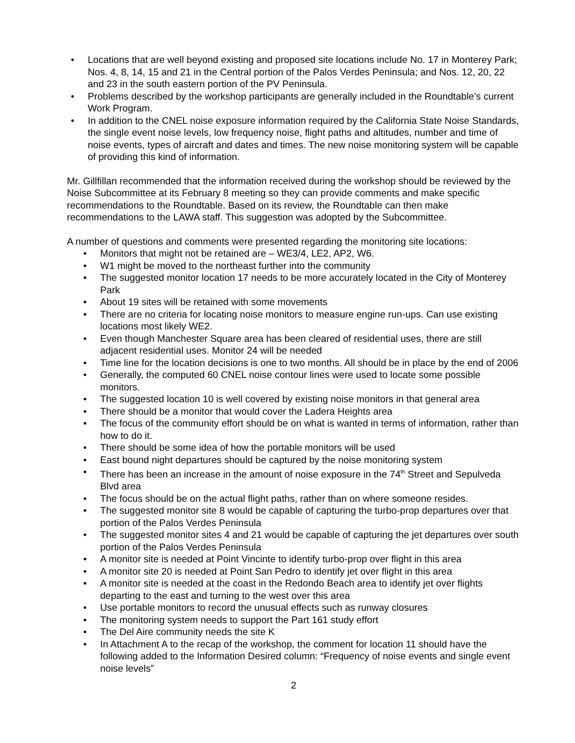• Locations that are well beyond existing and proposed site locations include No. 17 in Monterey Park; Nos. 4, 8, 14, 15 and 21 in the Central portion of the Palos Verdes Peninsula; and Nos. 12, 20, 22 and 23 in the south eastern portion of the PV Peninsula.
• Problems described by the workshop participants are generally included in the Roundtable’s current Work Program.
• In addition to the CNEL noise exposure information required by the California State Noise Standards, the single event noise levels, low frequency noise, flight paths and altitudes, number and time of noise events, types of aircraft and dates and times. The new noise monitoring system will be capable of providing this kind of information.
Mr. Gillfillan recommended that the information received during the workshop should be reviewed by the Noise Subcommittee at its February 8 meeting so they can provide comments and make specific recommendations to the Roundtable. Based on its review, the Roundtable can then make recommendations to the LAWA staff. This suggestion was adopted by the Subcommittee.
A number of questions and comments were presented regarding the monitoring site locations:
• Monitors that might not be retained are – WE3/4, LE2, AP2, W6.
• W1 might be moved to the northeast further into the community
• The suggested monitor location 17 needs to be more accurately located in the City of Monterey Park
• About 19 sites will be retained with some movements
• There are no criteria for locating noise monitors to measure engine run-ups. Can use existing locations most likely WE2.
• Even though Manchester Square area has been cleared of residential uses, there are still adjacent residential uses. Monitor 24 will be needed
• Time line for the location decisions is one to two months. All should be in place by the end of 2006
• Generally, the computed 60 CNEL noise contour lines were used to locate some possible monitors.
• The suggested location 10 is well covered by existing noise monitors in that general area
• There should be a monitor that would cover the Ladera Heights area
• The focus of the community effort should be on what is wanted in terms of information, rather than how to do it.
• There should be some idea of how the portable monitors will be used
• East bound night departures should be captured by the noise monitoring system
• There has been an increase in the amount of noise exposure in the 74<sup>th</sup> Street and Sepulveda Blvd area
• The focus should be on the actual flight paths, rather than on where someone resides.
• The suggested monitor site 8 would be capable of capturing the turbo-prop departures over that portion of the Palos Verdes Peninsula
• The suggested monitor sites 4 and 21 would be capable of capturing the jet departures over south portion of the Palos Verdes Peninsula
• A monitor site is needed at Point Vincinte to identify turbo-prop over flight in this area
• A monitor site 20 is needed at Point San Pedro to identify jet over flight in this area
• A monitor site is needed at the coast in the Redondo Beach area to identify jet over flights departing to the east and turning to the west over this area
• Use portable monitors to record the unusual effects such as runway closures
• The monitoring system needs to support the Part 161 study effort
• The Del Aire community needs the site K
• In Attachment A to the recap of the workshop, the comment for location 11 should have the following added to the Information Desired column: “Frequency of noise events and single event noise levels”
2